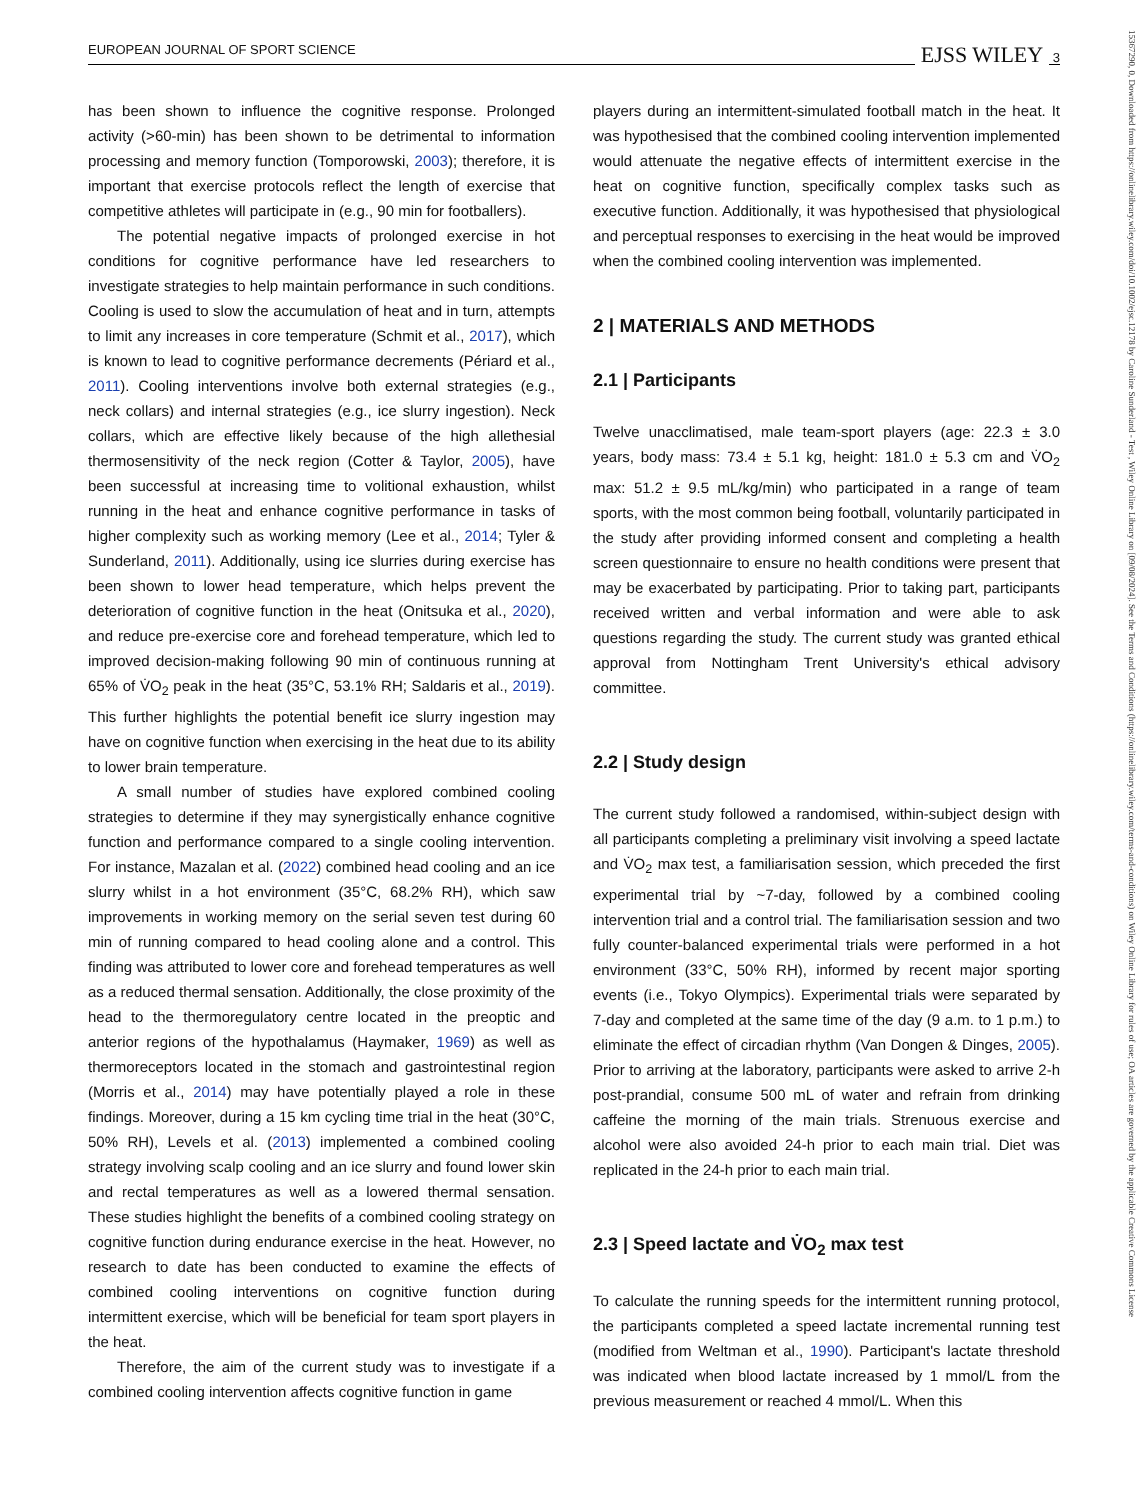EUROPEAN JOURNAL OF SPORT SCIENCE EJSS WILEY 3
has been shown to influence the cognitive response. Prolonged activity (>60-min) has been shown to be detrimental to information processing and memory function (Tomporowski, 2003); therefore, it is important that exercise protocols reflect the length of exercise that competitive athletes will participate in (e.g., 90 min for footballers).
The potential negative impacts of prolonged exercise in hot conditions for cognitive performance have led researchers to investigate strategies to help maintain performance in such conditions. Cooling is used to slow the accumulation of heat and in turn, attempts to limit any increases in core temperature (Schmit et al., 2017), which is known to lead to cognitive performance decrements (Périard et al., 2011). Cooling interventions involve both external strategies (e.g., neck collars) and internal strategies (e.g., ice slurry ingestion). Neck collars, which are effective likely because of the high allethesial thermosensitivity of the neck region (Cotter & Taylor, 2005), have been successful at increasing time to volitional exhaustion, whilst running in the heat and enhance cognitive performance in tasks of higher complexity such as working memory (Lee et al., 2014; Tyler & Sunderland, 2011). Additionally, using ice slurries during exercise has been shown to lower head temperature, which helps prevent the deterioration of cognitive function in the heat (Onitsuka et al., 2020), and reduce pre-exercise core and forehead temperature, which led to improved decision-making following 90 min of continuous running at 65% of V̇O<sub>2</sub> peak in the heat (35°C, 53.1% RH; Saldaris et al., 2019). This further highlights the potential benefit ice slurry ingestion may have on cognitive function when exercising in the heat due to its ability to lower brain temperature.
A small number of studies have explored combined cooling strategies to determine if they may synergistically enhance cognitive function and performance compared to a single cooling intervention. For instance, Mazalan et al. (2022) combined head cooling and an ice slurry whilst in a hot environment (35°C, 68.2% RH), which saw improvements in working memory on the serial seven test during 60 min of running compared to head cooling alone and a control. This finding was attributed to lower core and forehead temperatures as well as a reduced thermal sensation. Additionally, the close proximity of the head to the thermoregulatory centre located in the preoptic and anterior regions of the hypothalamus (Haymaker, 1969) as well as thermoreceptors located in the stomach and gastrointestinal region (Morris et al., 2014) may have potentially played a role in these findings. Moreover, during a 15 km cycling time trial in the heat (30°C, 50% RH), Levels et al. (2013) implemented a combined cooling strategy involving scalp cooling and an ice slurry and found lower skin and rectal temperatures as well as a lowered thermal sensation. These studies highlight the benefits of a combined cooling strategy on cognitive function during endurance exercise in the heat. However, no research to date has been conducted to examine the effects of combined cooling interventions on cognitive function during intermittent exercise, which will be beneficial for team sport players in the heat.
Therefore, the aim of the current study was to investigate if a combined cooling intervention affects cognitive function in game
players during an intermittent-simulated football match in the heat. It was hypothesised that the combined cooling intervention implemented would attenuate the negative effects of intermittent exercise in the heat on cognitive function, specifically complex tasks such as executive function. Additionally, it was hypothesised that physiological and perceptual responses to exercising in the heat would be improved when the combined cooling intervention was implemented.
2 | MATERIALS AND METHODS
2.1 | Participants
Twelve unacclimatised, male team-sport players (age: 22.3 ± 3.0 years, body mass: 73.4 ± 5.1 kg, height: 181.0 ± 5.3 cm and V̇O<sub>2</sub> max: 51.2 ± 9.5 mL/kg/min) who participated in a range of team sports, with the most common being football, voluntarily participated in the study after providing informed consent and completing a health screen questionnaire to ensure no health conditions were present that may be exacerbated by participating. Prior to taking part, participants received written and verbal information and were able to ask questions regarding the study. The current study was granted ethical approval from Nottingham Trent University's ethical advisory committee.
2.2 | Study design
The current study followed a randomised, within-subject design with all participants completing a preliminary visit involving a speed lactate and V̇O<sub>2</sub> max test, a familiarisation session, which preceded the first experimental trial by ~7-day, followed by a combined cooling intervention trial and a control trial. The familiarisation session and two fully counter-balanced experimental trials were performed in a hot environment (33°C, 50% RH), informed by recent major sporting events (i.e., Tokyo Olympics). Experimental trials were separated by 7-day and completed at the same time of the day (9 a.m. to 1 p.m.) to eliminate the effect of circadian rhythm (Van Dongen & Dinges, 2005). Prior to arriving at the laboratory, participants were asked to arrive 2-h post-prandial, consume 500 mL of water and refrain from drinking caffeine the morning of the main trials. Strenuous exercise and alcohol were also avoided 24-h prior to each main trial. Diet was replicated in the 24-h prior to each main trial.
2.3 | Speed lactate and V̇O<sub>2</sub> max test
To calculate the running speeds for the intermittent running protocol, the participants completed a speed lactate incremental running test (modified from Weltman et al., 1990). Participant's lactate threshold was indicated when blood lactate increased by 1 mmol/L from the previous measurement or reached 4 mmol/L. When this
15367290, 0, Downloaded from https://onlinelibrary.wiley.com/doi/10.1002/ejsc.12178 by Caroline Sunderland - Test , Wiley Online Library on [09/08/2024]. See the Terms and Conditions (https://onlinelibrary.wiley.com/terms-and-conditions) on Wiley Online Library for rules of use; OA articles are governed by the applicable Creative Commons License